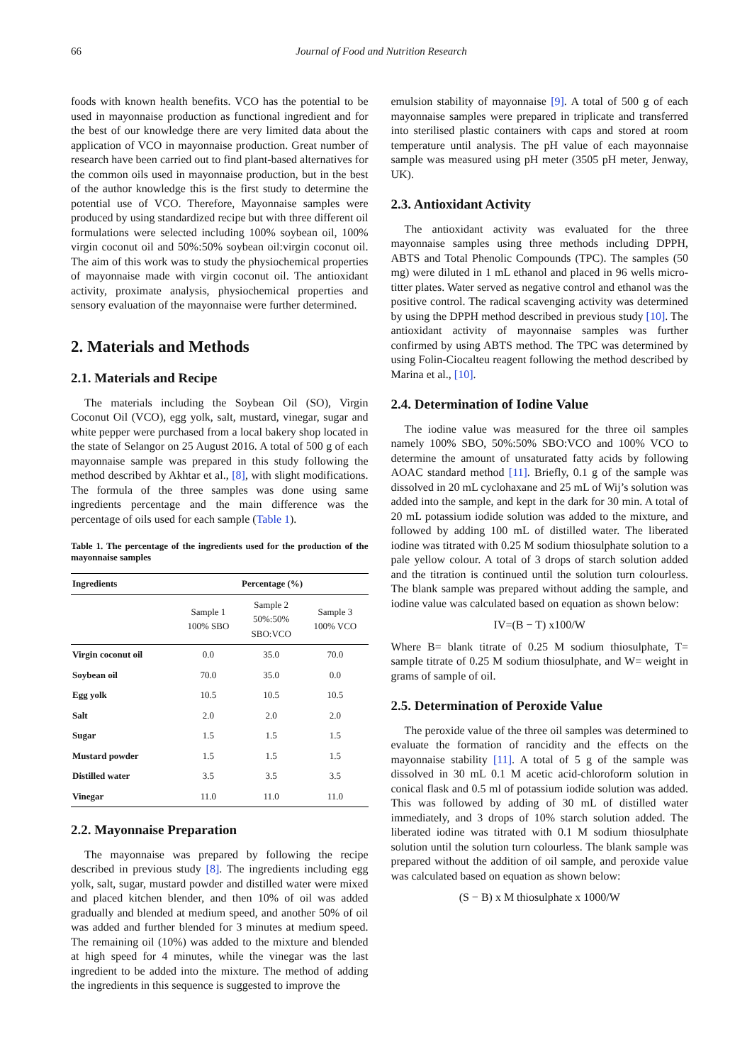66 Journal of Food and Nutrition Research
foods with known health benefits. VCO has the potential to be used in mayonnaise production as functional ingredient and for the best of our knowledge there are very limited data about the application of VCO in mayonnaise production. Great number of research have been carried out to find plant-based alternatives for the common oils used in mayonnaise production, but in the best of the author knowledge this is the first study to determine the potential use of VCO. Therefore, Mayonnaise samples were produced by using standardized recipe but with three different oil formulations were selected including 100% soybean oil, 100% virgin coconut oil and 50%:50% soybean oil:virgin coconut oil. The aim of this work was to study the physiochemical properties of mayonnaise made with virgin coconut oil. The antioxidant activity, proximate analysis, physiochemical properties and sensory evaluation of the mayonnaise were further determined.
2. Materials and Methods
2.1. Materials and Recipe
The materials including the Soybean Oil (SO), Virgin Coconut Oil (VCO), egg yolk, salt, mustard, vinegar, sugar and white pepper were purchased from a local bakery shop located in the state of Selangor on 25 August 2016. A total of 500 g of each mayonnaise sample was prepared in this study following the method described by Akhtar et al., [8], with slight modifications. The formula of the three samples was done using same ingredients percentage and the main difference was the percentage of oils used for each sample (Table 1).
Table 1. The percentage of the ingredients used for the production of the mayonnaise samples
| Ingredients | Percentage (%) | | |
| --- | --- | --- | --- |
| | Sample 1 100% SBO | Sample 2 50%:50% SBO:VCO | Sample 3 100% VCO |
| Virgin coconut oil | 0.0 | 35.0 | 70.0 |
| Soybean oil | 70.0 | 35.0 | 0.0 |
| Egg yolk | 10.5 | 10.5 | 10.5 |
| Salt | 2.0 | 2.0 | 2.0 |
| Sugar | 1.5 | 1.5 | 1.5 |
| Mustard powder | 1.5 | 1.5 | 1.5 |
| Distilled water | 3.5 | 3.5 | 3.5 |
| Vinegar | 11.0 | 11.0 | 11.0 |
2.2. Mayonnaise Preparation
The mayonnaise was prepared by following the recipe described in previous study [8]. The ingredients including egg yolk, salt, sugar, mustard powder and distilled water were mixed and placed kitchen blender, and then 10% of oil was added gradually and blended at medium speed, and another 50% of oil was added and further blended for 3 minutes at medium speed. The remaining oil (10%) was added to the mixture and blended at high speed for 4 minutes, while the vinegar was the last ingredient to be added into the mixture. The method of adding the ingredients in this sequence is suggested to improve the
emulsion stability of mayonnaise [9]. A total of 500 g of each mayonnaise samples were prepared in triplicate and transferred into sterilised plastic containers with caps and stored at room temperature until analysis. The pH value of each mayonnaise sample was measured using pH meter (3505 pH meter, Jenway, UK).
2.3. Antioxidant Activity
The antioxidant activity was evaluated for the three mayonnaise samples using three methods including DPPH, ABTS and Total Phenolic Compounds (TPC). The samples (50 mg) were diluted in 1 mL ethanol and placed in 96 wells micro-titter plates. Water served as negative control and ethanol was the positive control. The radical scavenging activity was determined by using the DPPH method described in previous study [10]. The antioxidant activity of mayonnaise samples was further confirmed by using ABTS method. The TPC was determined by using Folin-Ciocalteu reagent following the method described by Marina et al., [10].
2.4. Determination of Iodine Value
The iodine value was measured for the three oil samples namely 100% SBO, 50%:50% SBO:VCO and 100% VCO to determine the amount of unsaturated fatty acids by following AOAC standard method [11]. Briefly, 0.1 g of the sample was dissolved in 20 mL cyclohaxane and 25 mL of Wij’s solution was added into the sample, and kept in the dark for 30 min. A total of 20 mL potassium iodide solution was added to the mixture, and followed by adding 100 mL of distilled water. The liberated iodine was titrated with 0.25 M sodium thiosulphate solution to a pale yellow colour. A total of 3 drops of starch solution added and the titration is continued until the solution turn colourless. The blank sample was prepared without adding the sample, and iodine value was calculated based on equation as shown below:
IV=(B − T) x100/W
Where B= blank titrate of 0.25 M sodium thiosulphate, T= sample titrate of 0.25 M sodium thiosulphate, and W= weight in grams of sample of oil.
2.5. Determination of Peroxide Value
The peroxide value of the three oil samples was determined to evaluate the formation of rancidity and the effects on the mayonnaise stability [11]. A total of 5 g of the sample was dissolved in 30 mL 0.1 M acetic acid-chloroform solution in conical flask and 0.5 ml of potassium iodide solution was added. This was followed by adding of 30 mL of distilled water immediately, and 3 drops of 10% starch solution added. The liberated iodine was titrated with 0.1 M sodium thiosulphate solution until the solution turn colourless. The blank sample was prepared without the addition of oil sample, and peroxide value was calculated based on equation as shown below:
(S − B) x M thiosulphate x 1000/W